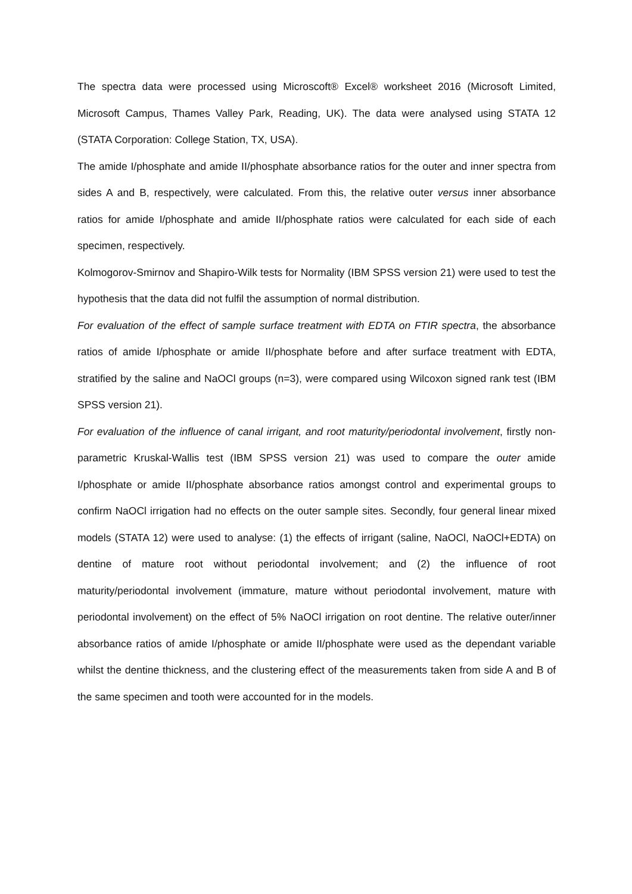The spectra data were processed using Microscoft® Excel® worksheet 2016 (Microsoft Limited, Microsoft Campus, Thames Valley Park, Reading, UK). The data were analysed using STATA 12 (STATA Corporation: College Station, TX, USA).
The amide I/phosphate and amide II/phosphate absorbance ratios for the outer and inner spectra from sides A and B, respectively, were calculated. From this, the relative outer versus inner absorbance ratios for amide I/phosphate and amide II/phosphate ratios were calculated for each side of each specimen, respectively.
Kolmogorov-Smirnov and Shapiro-Wilk tests for Normality (IBM SPSS version 21) were used to test the hypothesis that the data did not fulfil the assumption of normal distribution.
For evaluation of the effect of sample surface treatment with EDTA on FTIR spectra, the absorbance ratios of amide I/phosphate or amide II/phosphate before and after surface treatment with EDTA, stratified by the saline and NaOCl groups (n=3), were compared using Wilcoxon signed rank test (IBM SPSS version 21).
For evaluation of the influence of canal irrigant, and root maturity/periodontal involvement, firstly non-parametric Kruskal-Wallis test (IBM SPSS version 21) was used to compare the outer amide I/phosphate or amide II/phosphate absorbance ratios amongst control and experimental groups to confirm NaOCl irrigation had no effects on the outer sample sites. Secondly, four general linear mixed models (STATA 12) were used to analyse: (1) the effects of irrigant (saline, NaOCl, NaOCl+EDTA) on dentine of mature root without periodontal involvement; and (2) the influence of root maturity/periodontal involvement (immature, mature without periodontal involvement, mature with periodontal involvement) on the effect of 5% NaOCl irrigation on root dentine. The relative outer/inner absorbance ratios of amide I/phosphate or amide II/phosphate were used as the dependant variable whilst the dentine thickness, and the clustering effect of the measurements taken from side A and B of the same specimen and tooth were accounted for in the models.